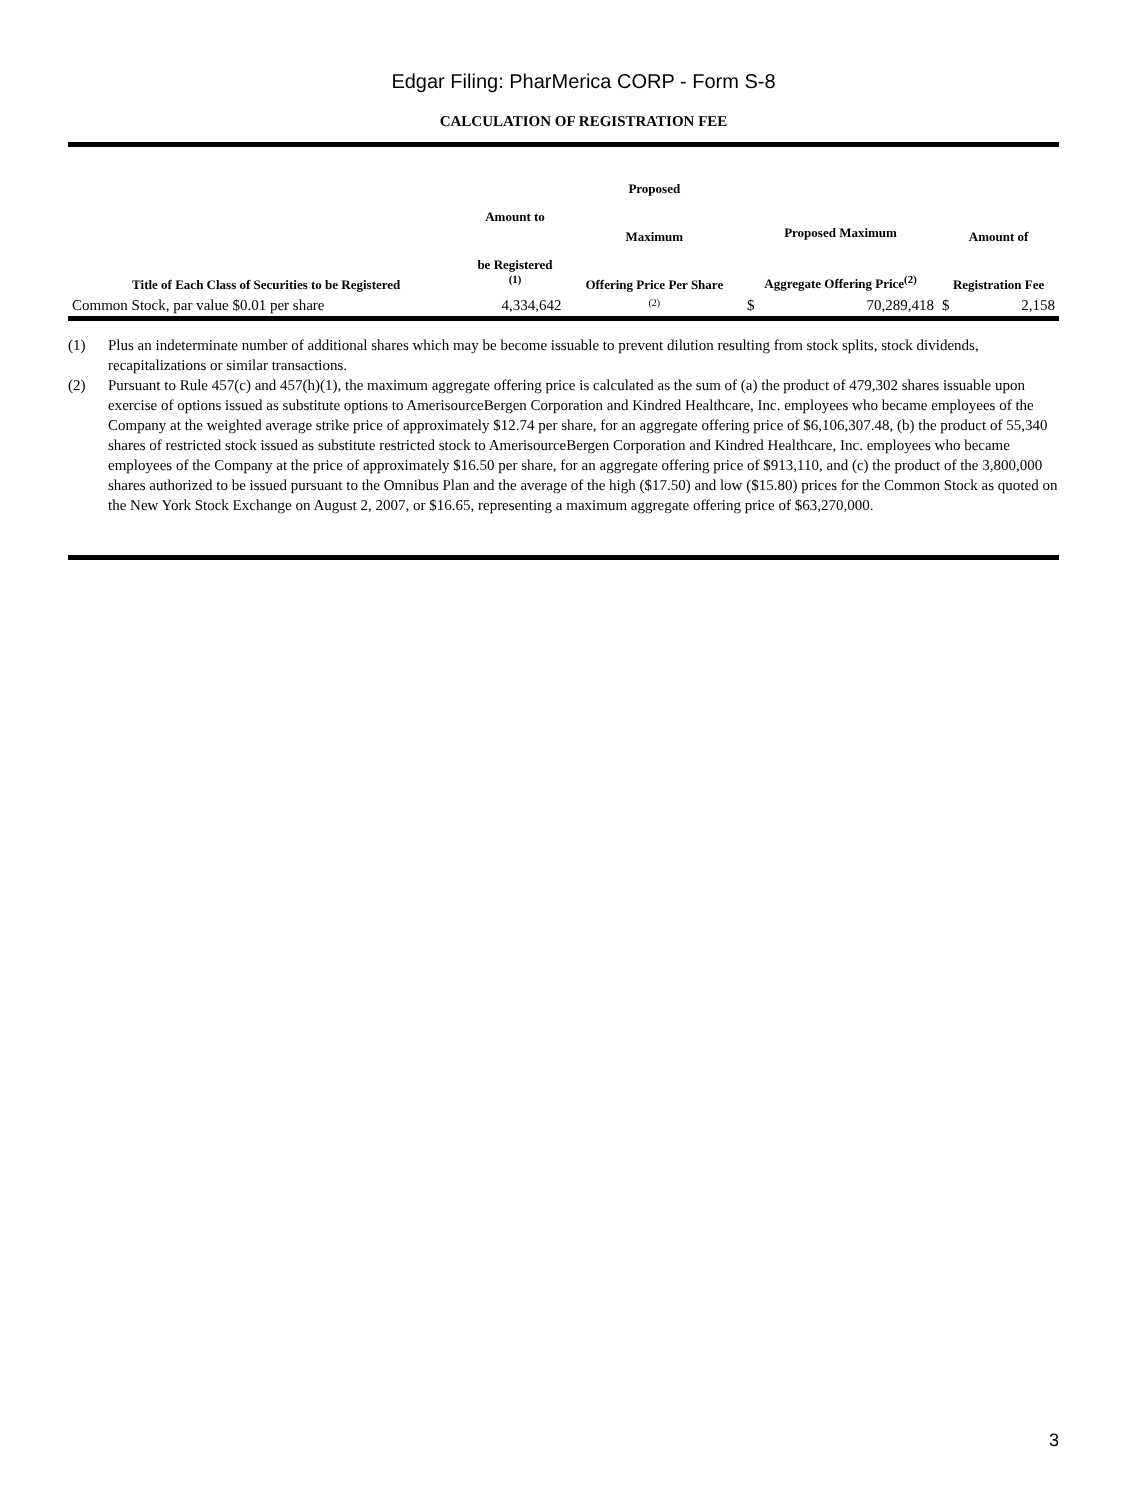Edgar Filing: PharMerica CORP - Form S-8
CALCULATION OF REGISTRATION FEE
| Title of Each Class of Securities to be Registered | Amount to be Registered <sup>(1)</sup> | Proposed Maximum Offering Price Per Share | Proposed Maximum Aggregate Offering Price<sup>(2)</sup> | | Amount of Registration Fee | |
| --- | --- | --- | --- | --- | --- | --- |
| Common Stock, par value $0.01 per share | 4,334,642 | (2) | $ | 70,289,418 | $ | 2,158 |
(1) Plus an indeterminate number of additional shares which may be become issuable to prevent dilution resulting from stock splits, stock dividends, recapitalizations or similar transactions.
(2) Pursuant to Rule 457(c) and 457(h)(1), the maximum aggregate offering price is calculated as the sum of (a) the product of 479,302 shares issuable upon exercise of options issued as substitute options to AmerisourceBergen Corporation and Kindred Healthcare, Inc. employees who became employees of the Company at the weighted average strike price of approximately $12.74 per share, for an aggregate offering price of $6,106,307.48, (b) the product of 55,340 shares of restricted stock issued as substitute restricted stock to AmerisourceBergen Corporation and Kindred Healthcare, Inc. employees who became employees of the Company at the price of approximately $16.50 per share, for an aggregate offering price of $913,110, and (c) the product of the 3,800,000 shares authorized to be issued pursuant to the Omnibus Plan and the average of the high ($17.50) and low ($15.80) prices for the Common Stock as quoted on the New York Stock Exchange on August 2, 2007, or $16.65, representing a maximum aggregate offering price of $63,270,000.
3